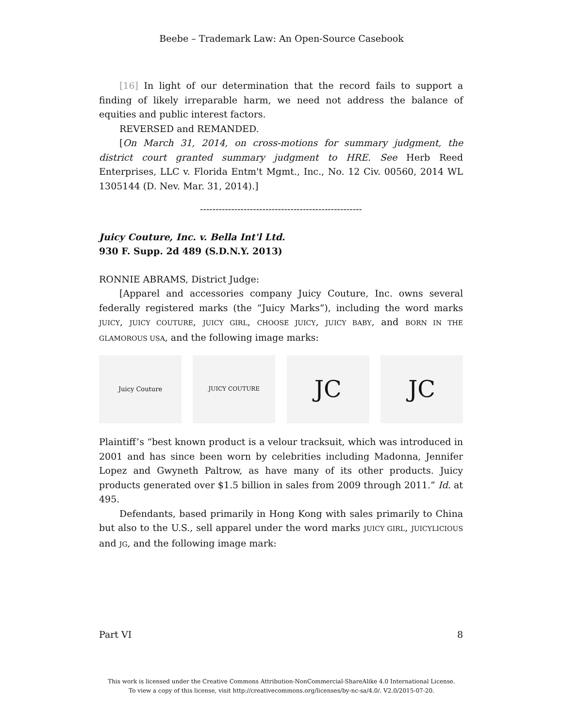Beebe – Trademark Law: An Open-Source Casebook
[16] In light of our determination that the record fails to support a finding of likely irreparable harm, we need not address the balance of equities and public interest factors.
REVERSED and REMANDED.
[On March 31, 2014, on cross-motions for summary judgment, the district court granted summary judgment to HRE. See Herb Reed Enterprises, LLC v. Florida Entm't Mgmt., Inc., No. 12 Civ. 00560, 2014 WL 1305144 (D. Nev. Mar. 31, 2014).]
----------------------------------------------------
Juicy Couture, Inc. v. Bella Int'l Ltd.
930 F. Supp. 2d 489 (S.D.N.Y. 2013)
RONNIE ABRAMS, District Judge:
[Apparel and accessories company Juicy Couture, Inc. owns several federally registered marks (the “Juicy Marks”), including the word marks JUICY, JUICY COUTURE, JUICY GIRL, CHOOSE JUICY, JUICY BABY, and BORN IN THE GLAMOROUS USA, and the following image marks:
Juicy Couture JUICY COUTURE
JC JC
Plaintiff’s “best known product is a velour tracksuit, which was introduced in 2001 and has since been worn by celebrities including Madonna, Jennifer Lopez and Gwyneth Paltrow, as have many of its other products. Juicy products generated over $1.5 billion in sales from 2009 through 2011.” Id. at 495.
Defendants, based primarily in Hong Kong with sales primarily to China but also to the U.S., sell apparel under the word marks JUICY GIRL, JUICYLICIOUS and JG, and the following image mark:
Part VI 8
This work is licensed under the Creative Commons Attribution-NonCommercial-ShareAlike 4.0 International License.
To view a copy of this license, visit http://creativecommons.org/licenses/by-nc-sa/4.0/. V2.0/2015-07-20.